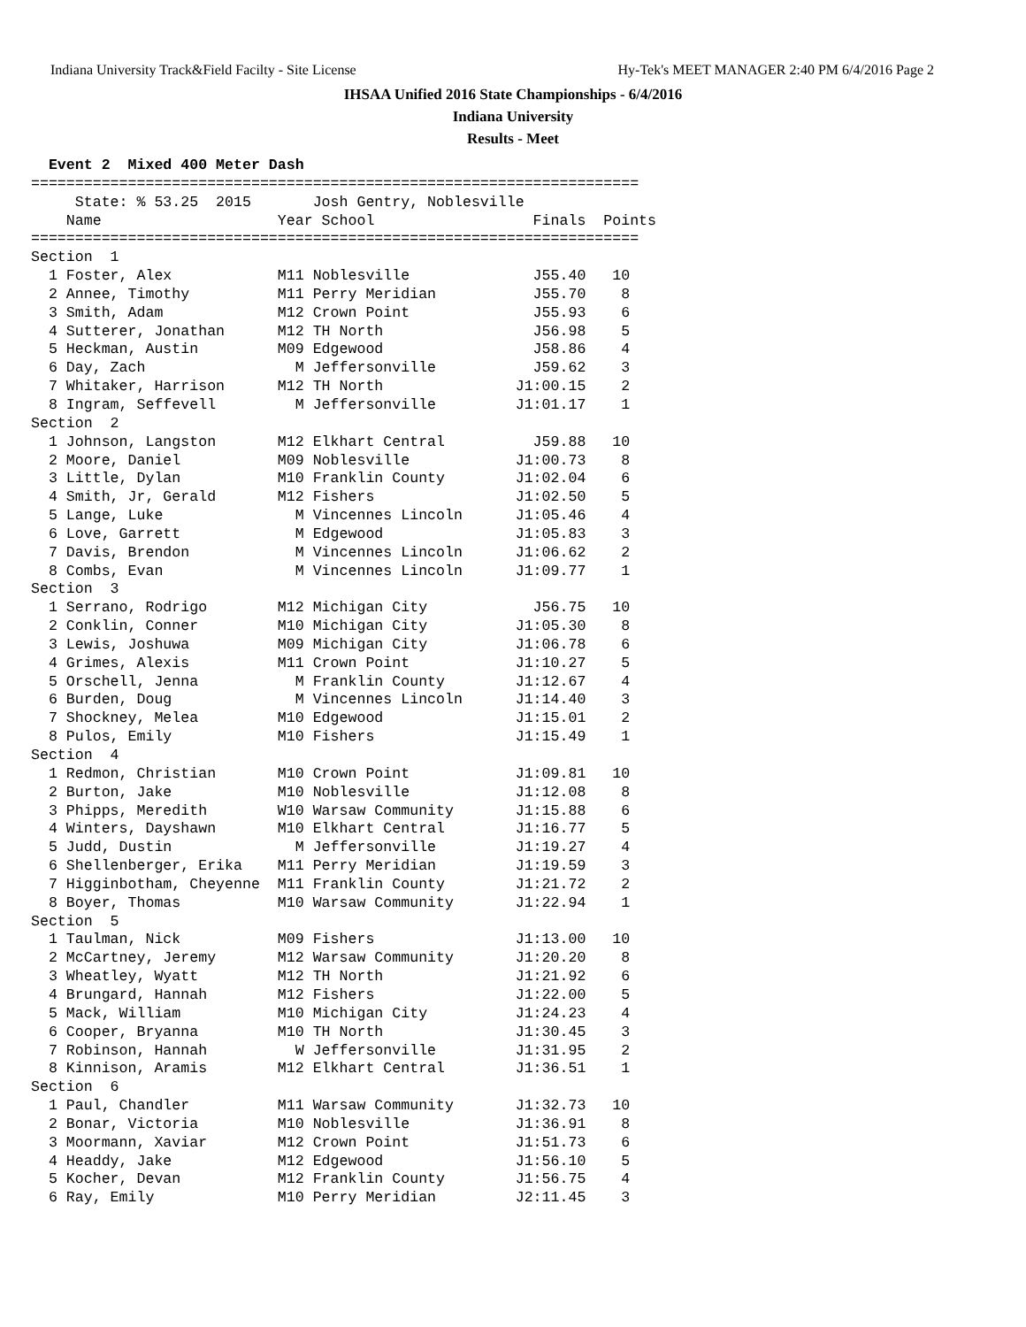Indiana University Track&Field Facilty - Site License Hy-Tek's MEET MANAGER 2:40 PM 6/4/2016 Page 2
IHSAA Unified 2016 State Championships - 6/4/2016
Indiana University
Results - Meet
  Event 2  Mixed 400 Meter Dash
=====================================================================
     State: % 53.25  2015       Josh Gentry, Noblesville
    Name                    Year School                  Finals  Points
=====================================================================
Section  1
  1 Foster, Alex            M11 Noblesville              J55.40   10
  2 Annee, Timothy          M11 Perry Meridian           J55.70    8
  3 Smith, Adam             M12 Crown Point              J55.93    6
  4 Sutterer, Jonathan      M12 TH North                 J56.98    5
  5 Heckman, Austin         M09 Edgewood                 J58.86    4
  6 Day, Zach                 M Jeffersonville           J59.62    3
  7 Whitaker, Harrison      M12 TH North               J1:00.15    2
  8 Ingram, Seffevell         M Jeffersonville         J1:01.17    1
Section  2
  1 Johnson, Langston       M12 Elkhart Central          J59.88   10
  2 Moore, Daniel           M09 Noblesville            J1:00.73    8
  3 Little, Dylan           M10 Franklin County        J1:02.04    6
  4 Smith, Jr, Gerald       M12 Fishers                J1:02.50    5
  5 Lange, Luke               M Vincennes Lincoln      J1:05.46    4
  6 Love, Garrett             M Edgewood               J1:05.83    3
  7 Davis, Brendon            M Vincennes Lincoln      J1:06.62    2
  8 Combs, Evan               M Vincennes Lincoln      J1:09.77    1
Section  3
  1 Serrano, Rodrigo        M12 Michigan City            J56.75   10
  2 Conklin, Conner         M10 Michigan City          J1:05.30    8
  3 Lewis, Joshuwa          M09 Michigan City          J1:06.78    6
  4 Grimes, Alexis          M11 Crown Point            J1:10.27    5
  5 Orschell, Jenna           M Franklin County        J1:12.67    4
  6 Burden, Doug              M Vincennes Lincoln      J1:14.40    3
  7 Shockney, Melea         M10 Edgewood               J1:15.01    2
  8 Pulos, Emily            M10 Fishers                J1:15.49    1
Section  4
  1 Redmon, Christian       M10 Crown Point            J1:09.81   10
  2 Burton, Jake            M10 Noblesville            J1:12.08    8
  3 Phipps, Meredith        W10 Warsaw Community       J1:15.88    6
  4 Winters, Dayshawn       M10 Elkhart Central        J1:16.77    5
  5 Judd, Dustin              M Jeffersonville         J1:19.27    4
  6 Shellenberger, Erika    M11 Perry Meridian         J1:19.59    3
  7 Higginbotham, Cheyenne  M11 Franklin County        J1:21.72    2
  8 Boyer, Thomas           M10 Warsaw Community       J1:22.94    1
Section  5
  1 Taulman, Nick           M09 Fishers                J1:13.00   10
  2 McCartney, Jeremy       M12 Warsaw Community       J1:20.20    8
  3 Wheatley, Wyatt         M12 TH North               J1:21.92    6
  4 Brungard, Hannah        M12 Fishers                J1:22.00    5
  5 Mack, William           M10 Michigan City          J1:24.23    4
  6 Cooper, Bryanna         M10 TH North               J1:30.45    3
  7 Robinson, Hannah          W Jeffersonville         J1:31.95    2
  8 Kinnison, Aramis        M12 Elkhart Central        J1:36.51    1
Section  6
  1 Paul, Chandler          M11 Warsaw Community       J1:32.73   10
  2 Bonar, Victoria         M10 Noblesville            J1:36.91    8
  3 Moormann, Xaviar        M12 Crown Point            J1:51.73    6
  4 Headdy, Jake            M12 Edgewood               J1:56.10    5
  5 Kocher, Devan           M12 Franklin County        J1:56.75    4
  6 Ray, Emily              M10 Perry Meridian         J2:11.45    3